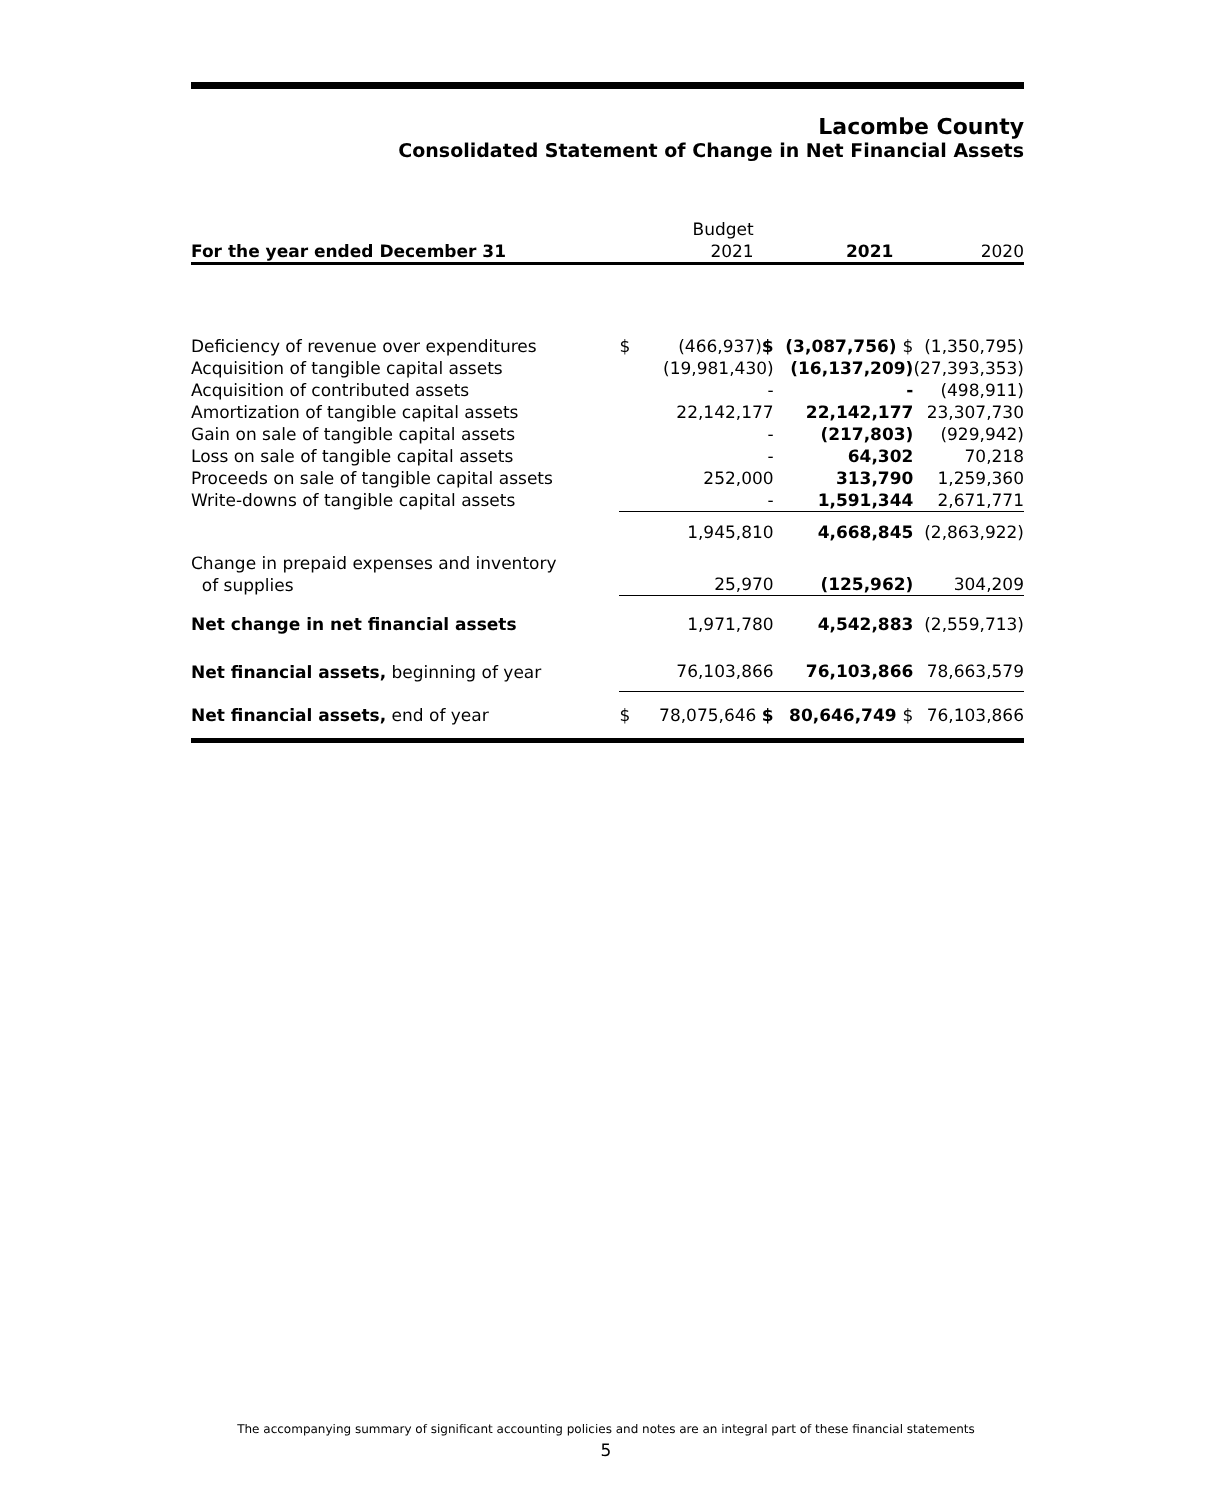Lacombe County
Consolidated Statement of Change in Net Financial Assets
| | | Budget | | |
| --- | --- | --- | --- | --- |
| For the year ended December 31 | | 2021 | 2021 | 2020 |
| Deficiency of revenue over expenditures | $ | (466,937) $ | (3,087,756) $ | (1,350,795) |
| Acquisition of tangible capital assets | | (19,981,430) | (16,137,209) | (27,393,353) |
| Acquisition of contributed assets | | - | - | (498,911) |
| Amortization of tangible capital assets | | 22,142,177 | 22,142,177 | 23,307,730 |
| Gain on sale of tangible capital assets | | - | (217,803) | (929,942) |
| Loss on sale of tangible capital assets | | - | 64,302 | 70,218 |
| Proceeds on sale of tangible capital assets | | 252,000 | 313,790 | 1,259,360 |
| Write-downs of tangible capital assets | | - | 1,591,344 | 2,671,771 |
| | | 1,945,810 | 4,668,845 | (2,863,922) |
| Change in prepaid expenses and inventory of supplies | | 25,970 | (125,962) | 304,209 |
| Net change in net financial assets | | 1,971,780 | 4,542,883 | (2,559,713) |
| Net financial assets, beginning of year | | 76,103,866 | 76,103,866 | 78,663,579 |
| Net financial assets, end of year | $ | 78,075,646 $ | 80,646,749 $ | 76,103,866 |
The accompanying summary of significant accounting policies and notes are an integral part of these financial statements
5